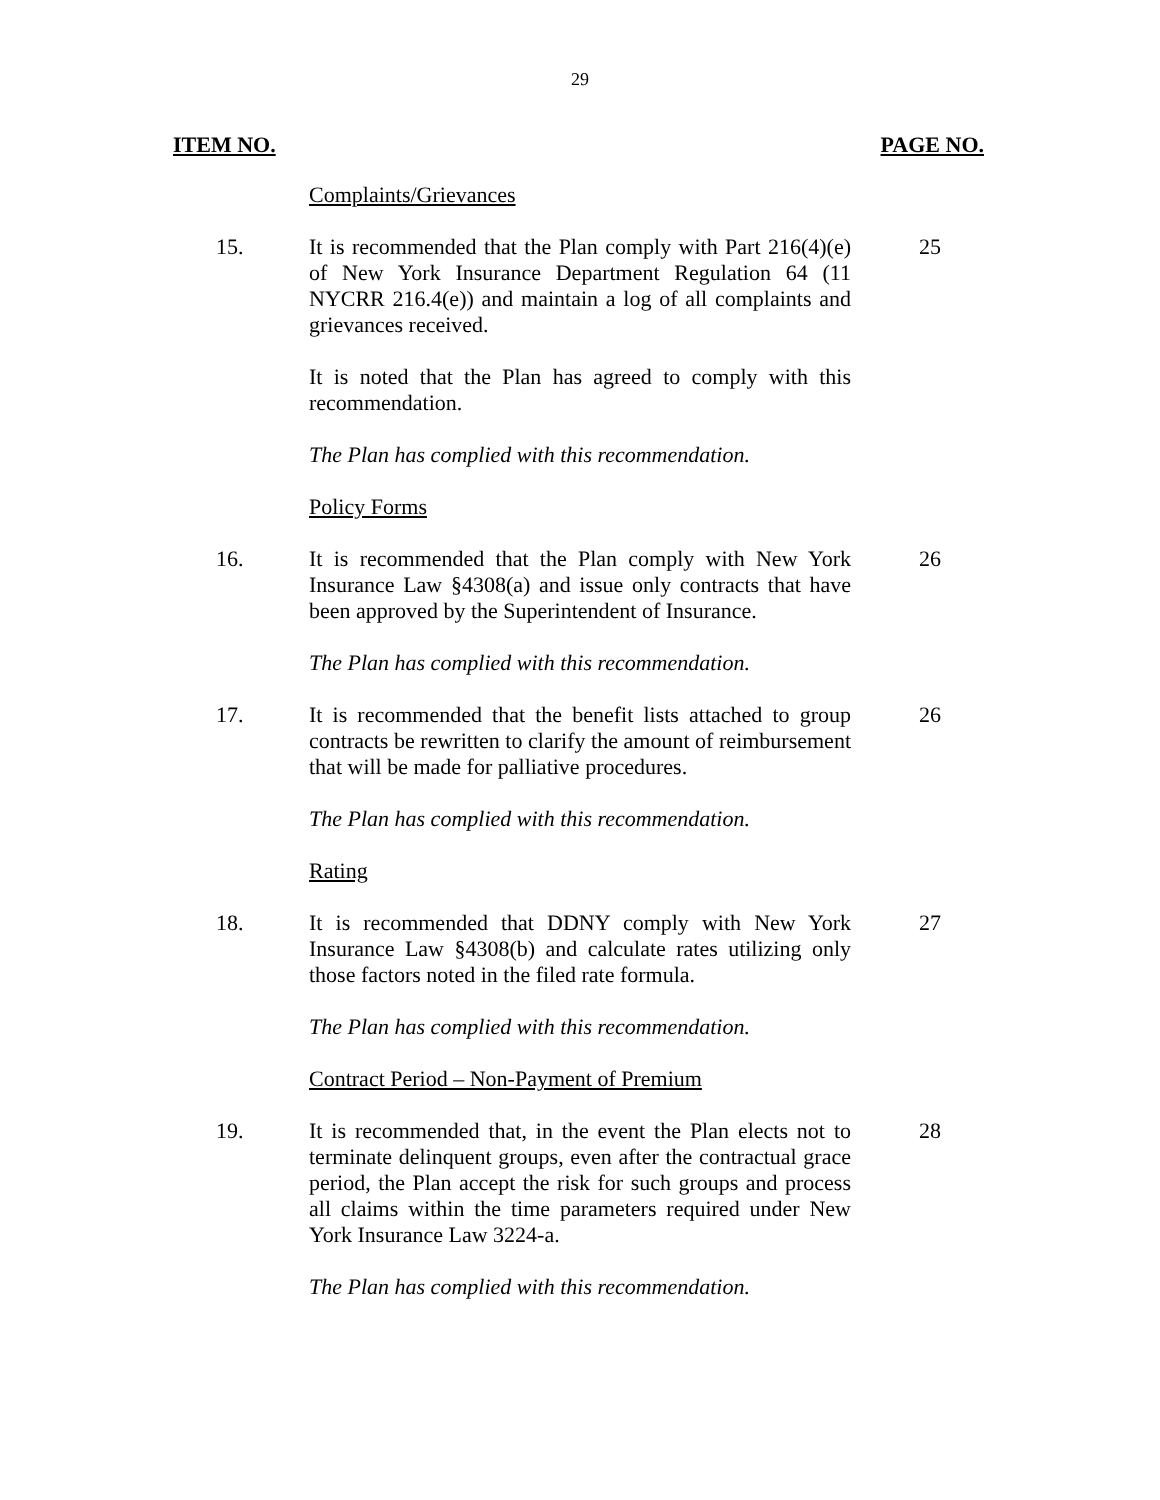29
ITEM NO. PAGE NO.
Complaints/Grievances
15. It is recommended that the Plan comply with Part 216(4)(e) of New York Insurance Department Regulation 64 (11 NYCRR 216.4(e)) and maintain a log of all complaints and grievances received.
25
It is noted that the Plan has agreed to comply with this recommendation.
The Plan has complied with this recommendation.
Policy Forms
16. It is recommended that the Plan comply with New York Insurance Law §4308(a) and issue only contracts that have been approved by the Superintendent of Insurance.
26
The Plan has complied with this recommendation.
17. It is recommended that the benefit lists attached to group contracts be rewritten to clarify the amount of reimbursement that will be made for palliative procedures.
26
The Plan has complied with this recommendation.
Rating
18. It is recommended that DDNY comply with New York Insurance Law §4308(b) and calculate rates utilizing only those factors noted in the filed rate formula.
27
The Plan has complied with this recommendation.
Contract Period – Non-Payment of Premium
19. It is recommended that, in the event the Plan elects not to terminate delinquent groups, even after the contractual grace period, the Plan accept the risk for such groups and process all claims within the time parameters required under New York Insurance Law 3224-a.
28
The Plan has complied with this recommendation.